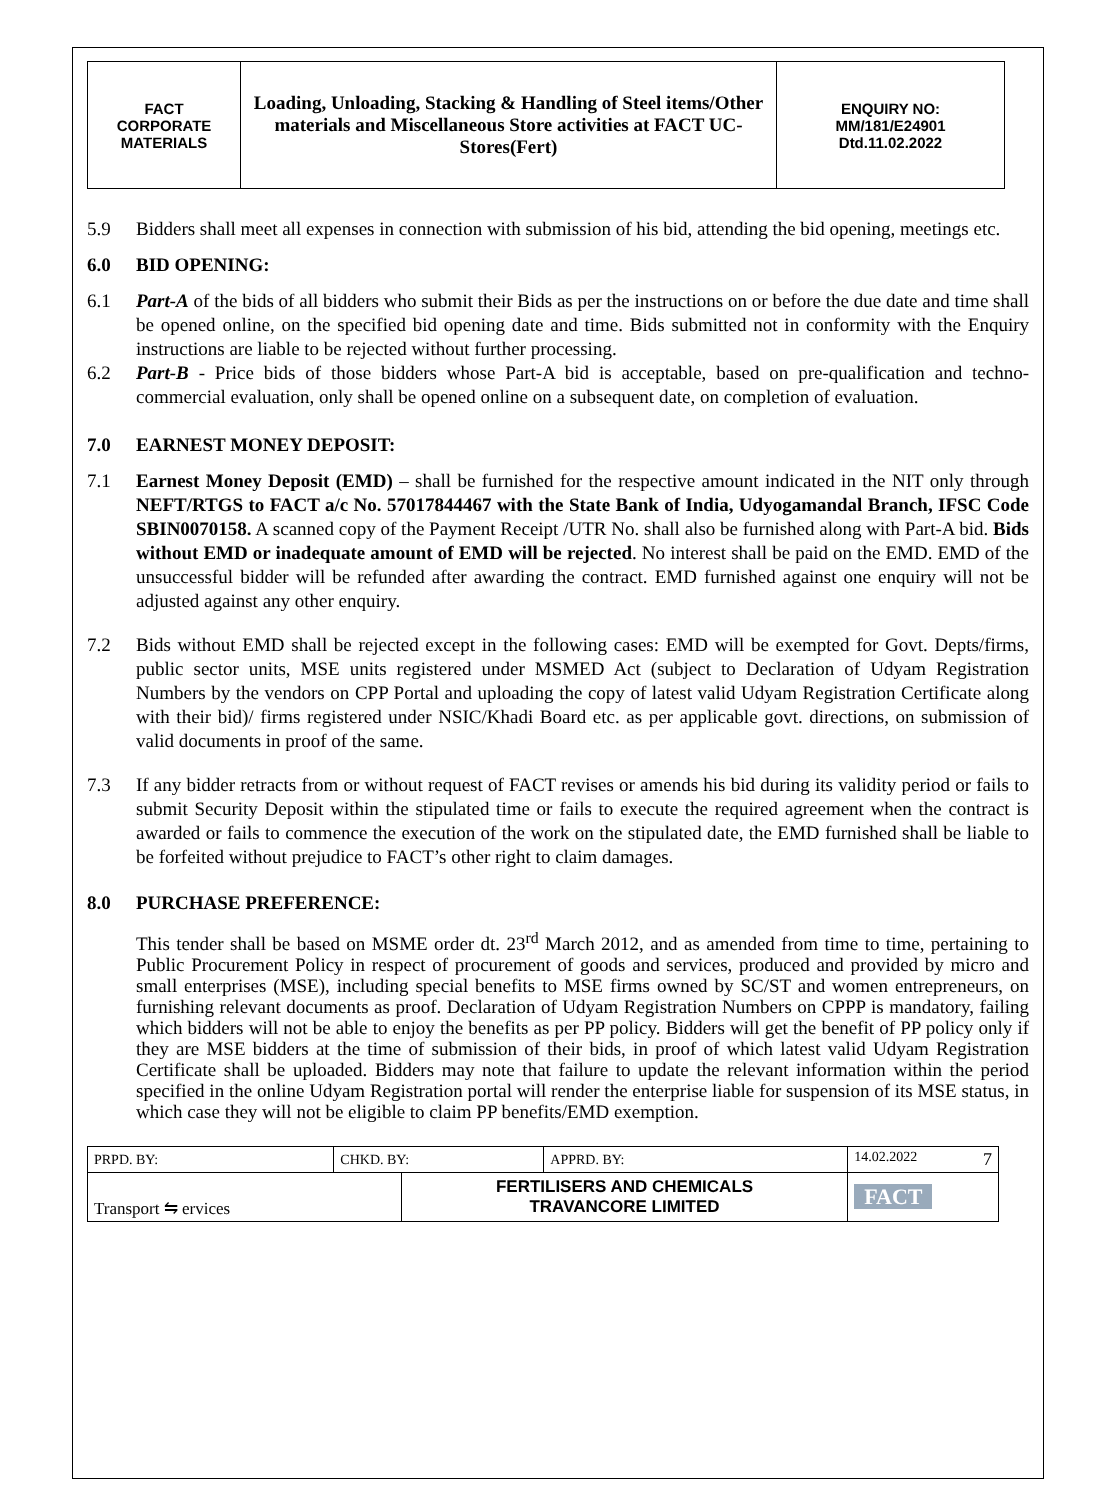| FACT CORPORATE MATERIALS | Loading, Unloading, Stacking & Handling of Steel items/Other materials and Miscellaneous Store activities at FACT UC- Stores(Fert) | ENQUIRY NO: MM/181/E24901 Dtd.11.02.2022 |
5.9 Bidders shall meet all expenses in connection with submission of his bid, attending the bid opening, meetings etc.
6.0 BID OPENING:
6.1 Part-A of the bids of all bidders who submit their Bids as per the instructions on or before the due date and time shall be opened online, on the specified bid opening date and time. Bids submitted not in conformity with the Enquiry instructions are liable to be rejected without further processing.
6.2 Part-B - Price bids of those bidders whose Part-A bid is acceptable, based on pre-qualification and techno-commercial evaluation, only shall be opened online on a subsequent date, on completion of evaluation.
7.0 EARNEST MONEY DEPOSIT:
7.1 Earnest Money Deposit (EMD) – shall be furnished for the respective amount indicated in the NIT only through NEFT/RTGS to FACT a/c No. 57017844467 with the State Bank of India, Udyogamandal Branch, IFSC Code SBIN0070158. A scanned copy of the Payment Receipt /UTR No. shall also be furnished along with Part-A bid. Bids without EMD or inadequate amount of EMD will be rejected. No interest shall be paid on the EMD. EMD of the unsuccessful bidder will be refunded after awarding the contract. EMD furnished against one enquiry will not be adjusted against any other enquiry.
7.2 Bids without EMD shall be rejected except in the following cases: EMD will be exempted for Govt. Depts/firms, public sector units, MSE units registered under MSMED Act (subject to Declaration of Udyam Registration Numbers by the vendors on CPP Portal and uploading the copy of latest valid Udyam Registration Certificate along with their bid)/ firms registered under NSIC/Khadi Board etc. as per applicable govt. directions, on submission of valid documents in proof of the same.
7.3 If any bidder retracts from or without request of FACT revises or amends his bid during its validity period or fails to submit Security Deposit within the stipulated time or fails to execute the required agreement when the contract is awarded or fails to commence the execution of the work on the stipulated date, the EMD furnished shall be liable to be forfeited without prejudice to FACT’s other right to claim damages.
8.0 PURCHASE PREFERENCE:
This tender shall be based on MSME order dt. 23<sup>rd</sup> March 2012, and as amended from time to time, pertaining to Public Procurement Policy in respect of procurement of goods and services, produced and provided by micro and small enterprises (MSE), including special benefits to MSE firms owned by SC/ST and women entrepreneurs, on furnishing relevant documents as proof. Declaration of Udyam Registration Numbers on CPPP is mandatory, failing which bidders will not be able to enjoy the benefits as per PP policy. Bidders will get the benefit of PP policy only if they are MSE bidders at the time of submission of their bids, in proof of which latest valid Udyam Registration Certificate shall be uploaded. Bidders may note that failure to update the relevant information within the period specified in the online Udyam Registration portal will render the enterprise liable for suspension of its MSE status, in which case they will not be eligible to claim PP benefits/EMD exemption.
| PRPD. BY: | CHKD. BY: | | APPRD. BY: | 14.02.2022 7 |
| Transport ⇋ ervices | | FERTILISERS AND CHEMICALS TRAVANCORE LIMITED | | FACT |